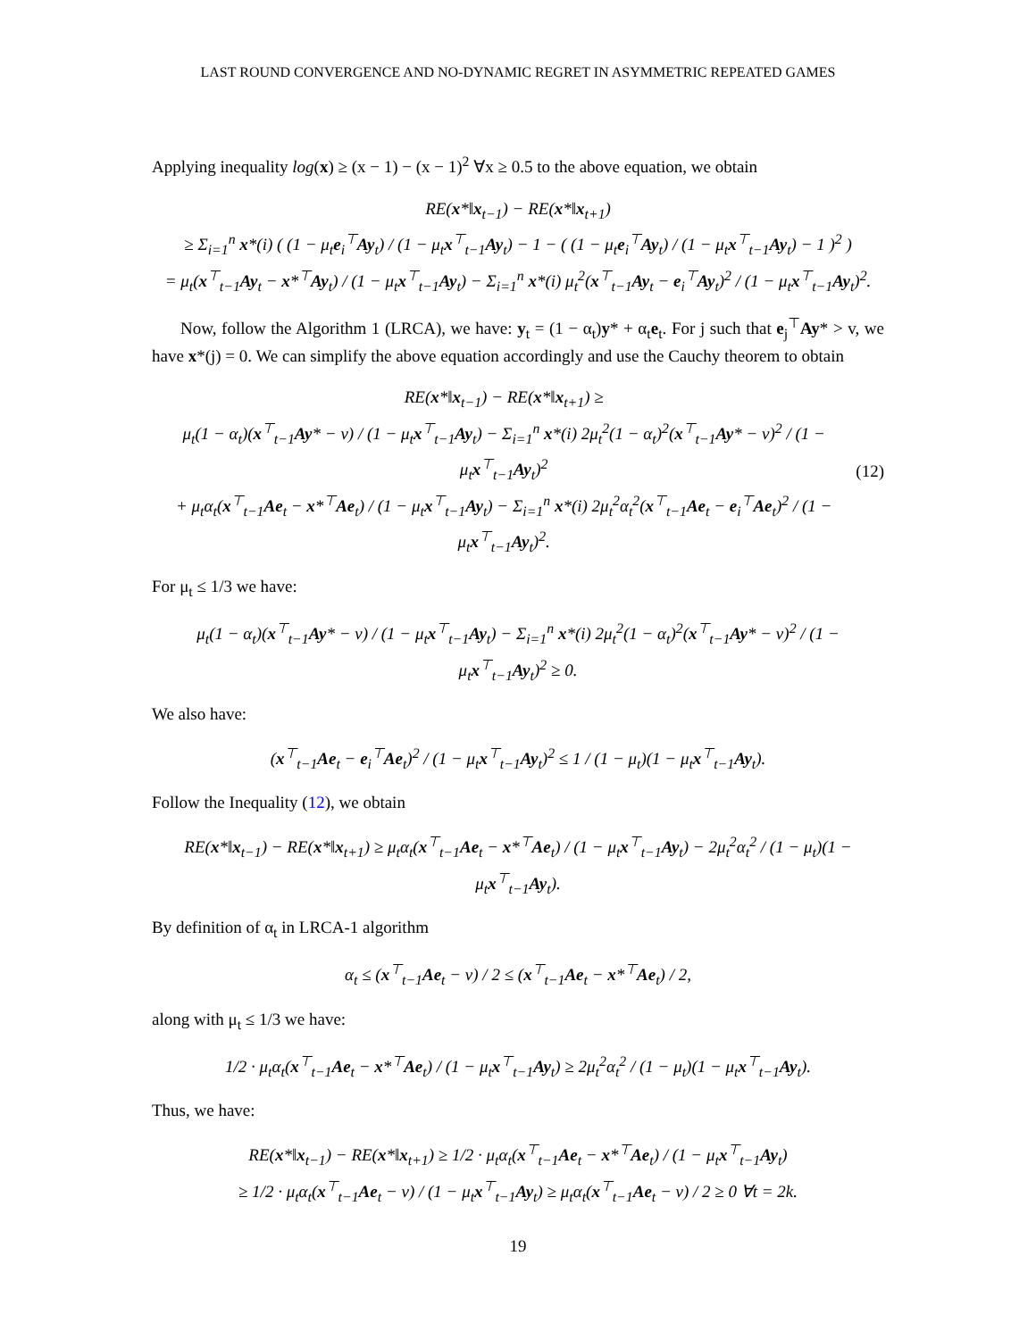LAST ROUND CONVERGENCE AND NO-DYNAMIC REGRET IN ASYMMETRIC REPEATED GAMES
Applying inequality log(x) ≥ (x − 1) − (x − 1)<sup>2</sup> ∀x ≥ 0.5 to the above equation, we obtain
RE(x*‖x<sub>t−1</sub>) − RE(x*‖x<sub>t+1</sub>)
≥ Σ<sub>i=1</sub><sup>n</sup> x*(i) ( (1 − μ<sub>t</sub>e<sub>i</sub><sup>⊤</sup>Ay<sub>t</sub>) / (1 − μ<sub>t</sub>x<sup>⊤</sup><sub>t−1</sub>Ay<sub>t</sub>) − 1 − ( (1 − μ<sub>t</sub>e<sub>i</sub><sup>⊤</sup>Ay<sub>t</sub>) / (1 − μ<sub>t</sub>x<sup>⊤</sup><sub>t−1</sub>Ay<sub>t</sub>) − 1 )<sup>2</sup> )
= μ<sub>t</sub>(x<sup>⊤</sup><sub>t−1</sub>Ay<sub>t</sub> − x*<sup>⊤</sup>Ay<sub>t</sub>) / (1 − μ<sub>t</sub>x<sup>⊤</sup><sub>t−1</sub>Ay<sub>t</sub>) − Σ<sub>i=1</sub><sup>n</sup> x*(i) μ<sub>t</sub><sup>2</sup>(x<sup>⊤</sup><sub>t−1</sub>Ay<sub>t</sub> − e<sub>i</sub><sup>⊤</sup>Ay<sub>t</sub>)<sup>2</sup> / (1 − μ<sub>t</sub>x<sup>⊤</sup><sub>t−1</sub>Ay<sub>t</sub>)<sup>2</sup>.
Now, follow the Algorithm 1 (LRCA), we have: y<sub>t</sub> = (1 − α<sub>t</sub>)y* + α<sub>t</sub>e<sub>t</sub>. For j such that e<sub>j</sub><sup>⊤</sup>Ay* > v, we have x*(j) = 0. We can simplify the above equation accordingly and use the Cauchy theorem to obtain
RE(x*‖x<sub>t−1</sub>) − RE(x*‖x<sub>t+1</sub>) ≥
μ<sub>t</sub>(1 − α<sub>t</sub>)(x<sup>⊤</sup><sub>t−1</sub>Ay* − v) / (1 − μ<sub>t</sub>x<sup>⊤</sup><sub>t−1</sub>Ay<sub>t</sub>) − Σ<sub>i=1</sub><sup>n</sup> x*(i) 2μ<sub>t</sub><sup>2</sup>(1 − α<sub>t</sub>)<sup>2</sup>(x<sup>⊤</sup><sub>t−1</sub>Ay* − v)<sup>2</sup> / (1 − μ<sub>t</sub>x<sup>⊤</sup><sub>t−1</sub>Ay<sub>t</sub>)<sup>2</sup>
+ μ<sub>t</sub>α<sub>t</sub>(x<sup>⊤</sup><sub>t−1</sub>Ae<sub>t</sub> − x*<sup>⊤</sup>Ae<sub>t</sub>) / (1 − μ<sub>t</sub>x<sup>⊤</sup><sub>t−1</sub>Ay<sub>t</sub>) − Σ<sub>i=1</sub><sup>n</sup> x*(i) 2μ<sub>t</sub><sup>2</sup>α<sub>t</sub><sup>2</sup>(x<sup>⊤</sup><sub>t−1</sub>Ae<sub>t</sub> − e<sub>i</sub><sup>⊤</sup>Ae<sub>t</sub>)<sup>2</sup> / (1 − μ<sub>t</sub>x<sup>⊤</sup><sub>t−1</sub>Ay<sub>t</sub>)<sup>2</sup>.
(12)
For μ<sub>t</sub> ≤ 1/3 we have:
μ<sub>t</sub>(1 − α<sub>t</sub>)(x<sup>⊤</sup><sub>t−1</sub>Ay* − v) / (1 − μ<sub>t</sub>x<sup>⊤</sup><sub>t−1</sub>Ay<sub>t</sub>) − Σ<sub>i=1</sub><sup>n</sup> x*(i) 2μ<sub>t</sub><sup>2</sup>(1 − α<sub>t</sub>)<sup>2</sup>(x<sup>⊤</sup><sub>t−1</sub>Ay* − v)<sup>2</sup> / (1 − μ<sub>t</sub>x<sup>⊤</sup><sub>t−1</sub>Ay<sub>t</sub>)<sup>2</sup> ≥ 0.
We also have:
(x<sup>⊤</sup><sub>t−1</sub>Ae<sub>t</sub> − e<sub>i</sub><sup>⊤</sup>Ae<sub>t</sub>)<sup>2</sup> / (1 − μ<sub>t</sub>x<sup>⊤</sup><sub>t−1</sub>Ay<sub>t</sub>)<sup>2</sup> ≤ 1 / (1 − μ<sub>t</sub>)(1 − μ<sub>t</sub>x<sup>⊤</sup><sub>t−1</sub>Ay<sub>t</sub>).
Follow the Inequality (12), we obtain
RE(x*‖x<sub>t−1</sub>) − RE(x*‖x<sub>t+1</sub>) ≥ μ<sub>t</sub>α<sub>t</sub>(x<sup>⊤</sup><sub>t−1</sub>Ae<sub>t</sub> − x*<sup>⊤</sup>Ae<sub>t</sub>) / (1 − μ<sub>t</sub>x<sup>⊤</sup><sub>t−1</sub>Ay<sub>t</sub>) − 2μ<sub>t</sub><sup>2</sup>α<sub>t</sub><sup>2</sup> / (1 − μ<sub>t</sub>)(1 − μ<sub>t</sub>x<sup>⊤</sup><sub>t−1</sub>Ay<sub>t</sub>).
By definition of α<sub>t</sub> in LRCA-1 algorithm
α<sub>t</sub> ≤ (x<sup>⊤</sup><sub>t−1</sub>Ae<sub>t</sub> − v) / 2 ≤ (x<sup>⊤</sup><sub>t−1</sub>Ae<sub>t</sub> − x*<sup>⊤</sup>Ae<sub>t</sub>) / 2,
along with μ<sub>t</sub> ≤ 1/3 we have:
1/2 · μ<sub>t</sub>α<sub>t</sub>(x<sup>⊤</sup><sub>t−1</sub>Ae<sub>t</sub> − x*<sup>⊤</sup>Ae<sub>t</sub>) / (1 − μ<sub>t</sub>x<sup>⊤</sup><sub>t−1</sub>Ay<sub>t</sub>) ≥ 2μ<sub>t</sub><sup>2</sup>α<sub>t</sub><sup>2</sup> / (1 − μ<sub>t</sub>)(1 − μ<sub>t</sub>x<sup>⊤</sup><sub>t−1</sub>Ay<sub>t</sub>).
Thus, we have:
RE(x*‖x<sub>t−1</sub>) − RE(x*‖x<sub>t+1</sub>) ≥ 1/2 · μ<sub>t</sub>α<sub>t</sub>(x<sup>⊤</sup><sub>t−1</sub>Ae<sub>t</sub> − x*<sup>⊤</sup>Ae<sub>t</sub>) / (1 − μ<sub>t</sub>x<sup>⊤</sup><sub>t−1</sub>Ay<sub>t</sub>)
≥ 1/2 · μ<sub>t</sub>α<sub>t</sub>(x<sup>⊤</sup><sub>t−1</sub>Ae<sub>t</sub> − v) / (1 − μ<sub>t</sub>x<sup>⊤</sup><sub>t−1</sub>Ay<sub>t</sub>) ≥ μ<sub>t</sub>α<sub>t</sub>(x<sup>⊤</sup><sub>t−1</sub>Ae<sub>t</sub> − v) / 2 ≥ 0 ∀t = 2k.
19